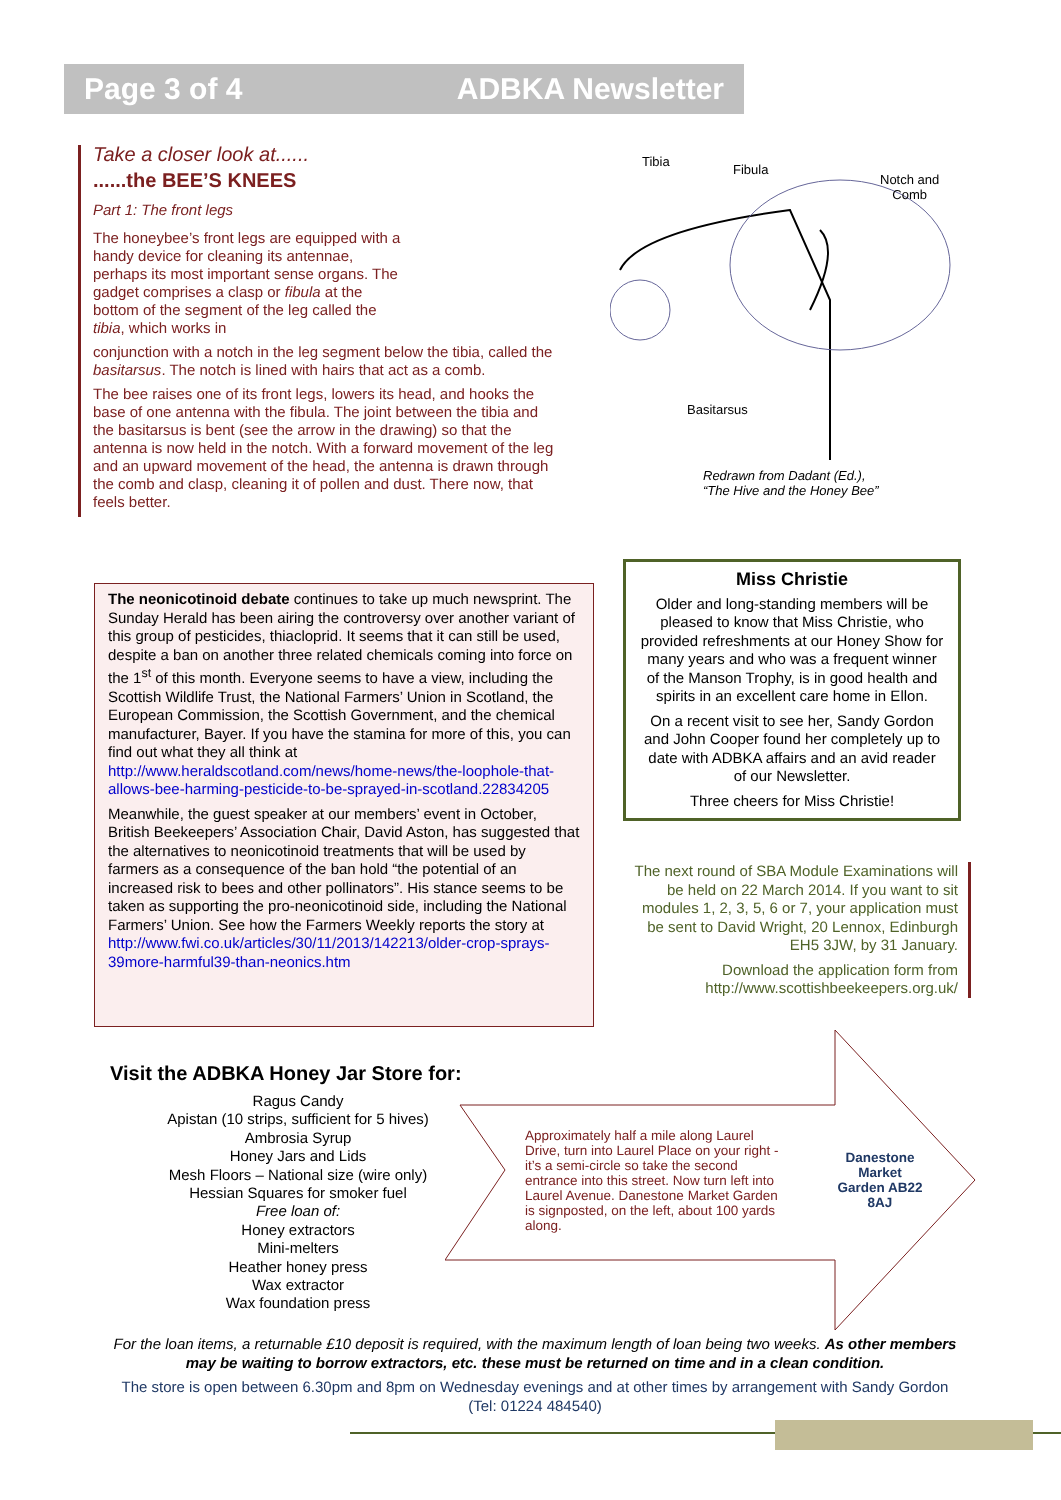Page 3 of 4 ADBKA Newsletter
Take a closer look at......
......the BEE’S KNEES
Part 1: The front legs
The honeybee’s front legs are equipped with a handy device for cleaning its antennae, perhaps its most important sense organs. The gadget comprises a clasp or fibula at the bottom of the segment of the leg called the tibia, which works in
conjunction with a notch in the leg segment below the tibia, called the basitarsus. The notch is lined with hairs that act as a comb.
The bee raises one of its front legs, lowers its head, and hooks the base of one antenna with the fibula. The joint between the tibia and the basitarsus is bent (see the arrow in the drawing) so that the antenna is now held in the notch. With a forward movement of the leg and an upward movement of the head, the antenna is drawn through the comb and clasp, cleaning it of pollen and dust. There now, that feels better.
Tibia
Fibula
Notch and
Comb
Basitarsus
Redrawn from Dadant (Ed.),
“The Hive and the Honey Bee”
The neonicotinoid debate continues to take up much newsprint. The Sunday Herald has been airing the controversy over another variant of this group of pesticides, thiacloprid. It seems that it can still be used, despite a ban on another three related chemicals coming into force on the 1<sup>st</sup> of this month. Everyone seems to have a view, including the Scottish Wildlife Trust, the National Farmers’ Union in Scotland, the European Commission, the Scottish Government, and the chemical manufacturer, Bayer. If you have the stamina for more of this, you can find out what they all think at http://www.heraldscotland.com/news/home-news/the-loophole-that-allows-bee-harming-pesticide-to-be-sprayed-in-scotland.22834205
Meanwhile, the guest speaker at our members’ event in October, British Beekeepers’ Association Chair, David Aston, has suggested that the alternatives to neonicotinoid treatments that will be used by farmers as a consequence of the ban hold “the potential of an increased risk to bees and other pollinators”. His stance seems to be taken as supporting the pro-neonicotinoid side, including the National Farmers’ Union. See how the Farmers Weekly reports the story at http://www.fwi.co.uk/articles/30/11/2013/142213/older-crop-sprays-39more-harmful39-than-neonics.htm
Miss Christie
Older and long-standing members will be pleased to know that Miss Christie, who provided refreshments at our Honey Show for many years and who was a frequent winner of the Manson Trophy, is in good health and spirits in an excellent care home in Ellon.
On a recent visit to see her, Sandy Gordon and John Cooper found her completely up to date with ADBKA affairs and an avid reader of our Newsletter.
Three cheers for Miss Christie!
The next round of SBA Module Examinations will be held on 22 March 2014. If you want to sit modules 1, 2, 3, 5, 6 or 7, your application must be sent to David Wright, 20 Lennox, Edinburgh EH5 3JW, by 31 January.
Download the application form from http://www.scottishbeekeepers.org.uk/
Visit the ADBKA Honey Jar Store for:
Ragus Candy
Apistan (10 strips, sufficient for 5 hives)
Ambrosia Syrup
Honey Jars and Lids
Mesh Floors – National size (wire only)
Hessian Squares for smoker fuel
Free loan of:
Honey extractors
Mini-melters
Heather honey press
Wax extractor
Wax foundation press
Approximately half a mile along Laurel Drive, turn into Laurel Place on your right - it’s a semi-circle so take the second entrance into this street. Now turn left into Laurel Avenue. Danestone Market Garden is signposted, on the left, about 100 yards along.
Danestone Market Garden AB22 8AJ
For the loan items, a returnable £10 deposit is required, with the maximum length of loan being two weeks. As other members may be waiting to borrow extractors, etc. these must be returned on time and in a clean condition.
The store is open between 6.30pm and 8pm on Wednesday evenings and at other times by arrangement with Sandy Gordon (Tel: 01224 484540)